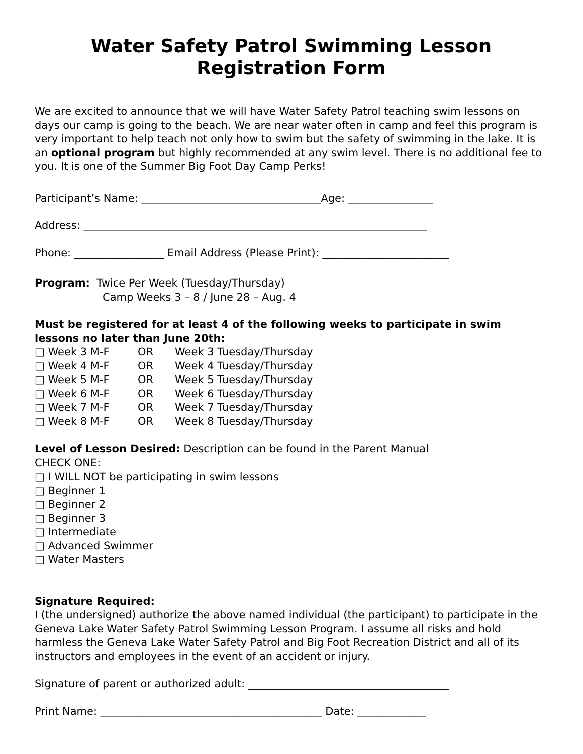Water Safety Patrol Swimming Lesson
Registration Form
We are excited to announce that we will have Water Safety Patrol teaching swim lessons on days our camp is going to the beach. We are near water often in camp and feel this program is very important to help teach not only how to swim but the safety of swimming in the lake. It is an optional program but highly recommended at any swim level. There is no additional fee to you. It is one of the Summer Big Foot Day Camp Perks!
Participant’s Name: __________________________________Age: ________________
Address: _________________________________________________________________
Phone: _________________ Email Address (Please Print): ________________________
Program: Twice Per Week (Tuesday/Thursday)
Camp Weeks 3 – 8 / June 28 – Aug. 4
Must be registered for at least 4 of the following weeks to participate in swim lessons no later than June 20th:
| □ Week 3 M-F | OR | Week 3 Tuesday/Thursday |
| □ Week 4 M-F | OR | Week 4 Tuesday/Thursday |
| □ Week 5 M-F | OR | Week 5 Tuesday/Thursday |
| □ Week 6 M-F | OR | Week 6 Tuesday/Thursday |
| □ Week 7 M-F | OR | Week 7 Tuesday/Thursday |
| □ Week 8 M-F | OR | Week 8 Tuesday/Thursday |
Level of Lesson Desired: Description can be found in the Parent Manual
CHECK ONE:
□ I WILL NOT be participating in swim lessons
□ Beginner 1
□ Beginner 2
□ Beginner 3
□ Intermediate
□ Advanced Swimmer
□ Water Masters
Signature Required:
I (the undersigned) authorize the above named individual (the participant) to participate in the Geneva Lake Water Safety Patrol Swimming Lesson Program. I assume all risks and hold harmless the Geneva Lake Water Safety Patrol and Big Foot Recreation District and all of its instructors and employees in the event of an accident or injury.
Signature of parent or authorized adult: ______________________________________
Print Name: __________________________________________ Date: _____________